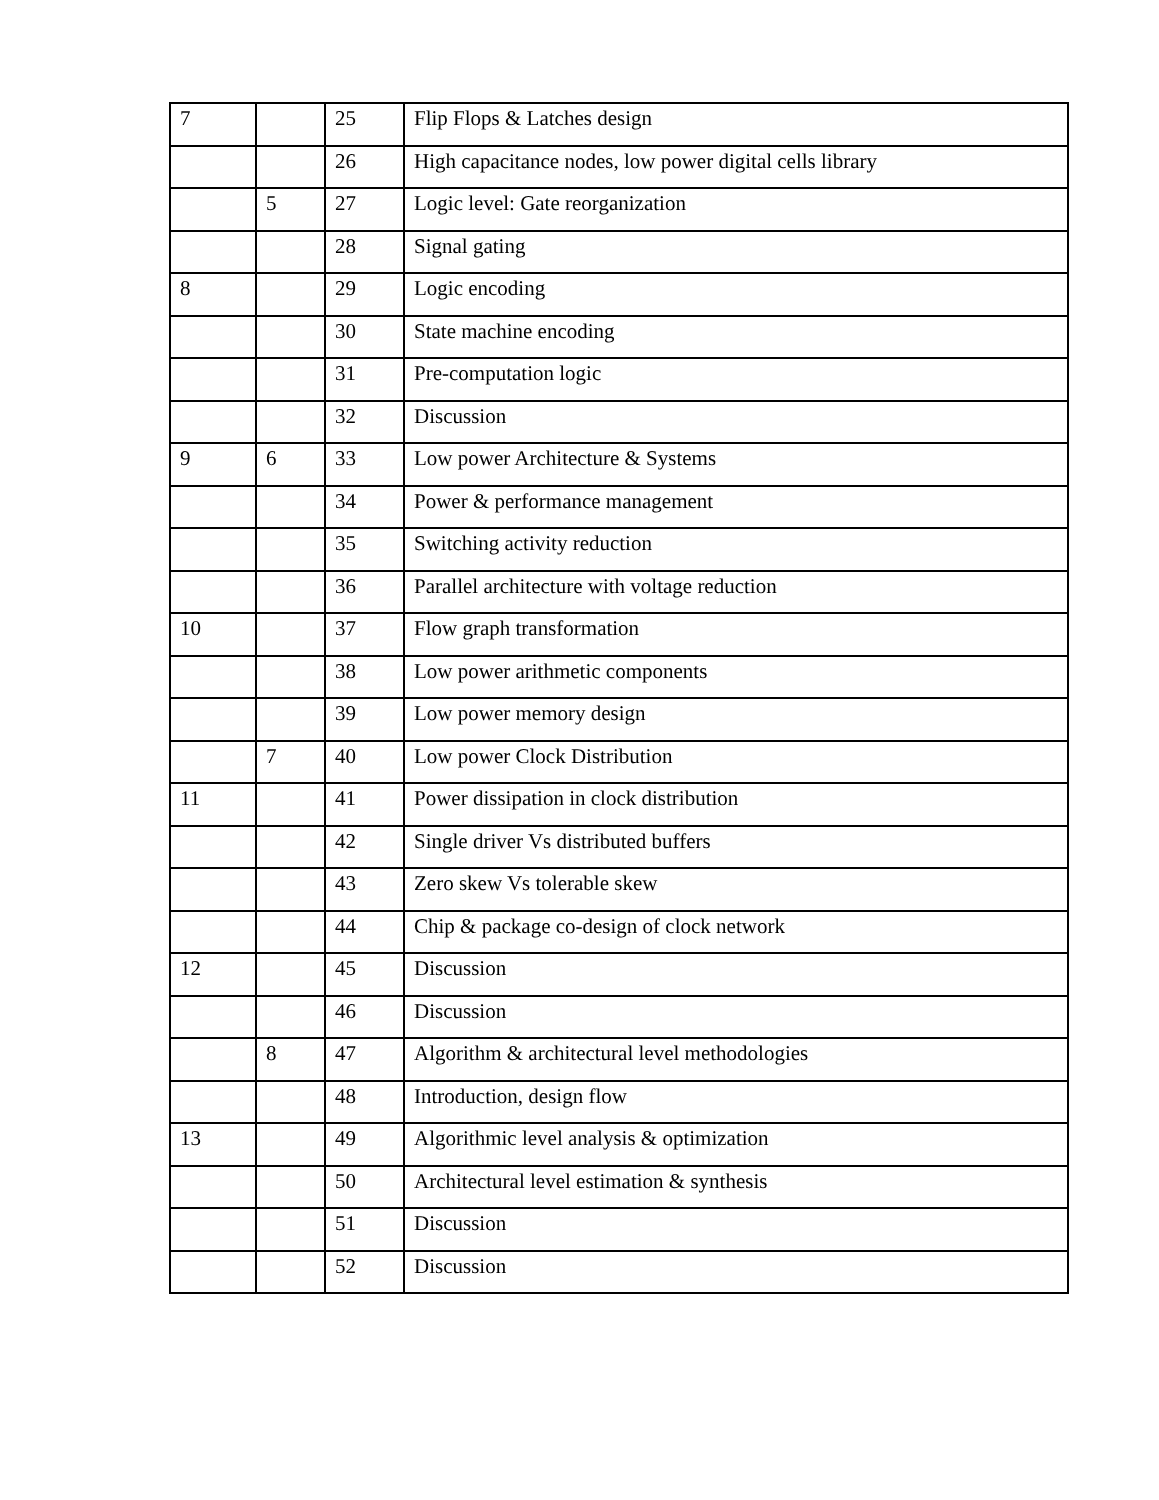| 7 | | 25 | Flip Flops & Latches design |
| | | 26 | High capacitance nodes, low power digital cells library |
| | 5 | 27 | Logic level: Gate reorganization |
| | | 28 | Signal gating |
| 8 | | 29 | Logic encoding |
| | | 30 | State machine encoding |
| | | 31 | Pre-computation logic |
| | | 32 | Discussion |
| 9 | 6 | 33 | Low power Architecture & Systems |
| | | 34 | Power & performance management |
| | | 35 | Switching activity reduction |
| | | 36 | Parallel architecture with voltage reduction |
| 10 | | 37 | Flow graph transformation |
| | | 38 | Low power arithmetic components |
| | | 39 | Low power memory design |
| | 7 | 40 | Low power Clock Distribution |
| 11 | | 41 | Power dissipation in clock distribution |
| | | 42 | Single driver Vs distributed buffers |
| | | 43 | Zero skew Vs tolerable skew |
| | | 44 | Chip & package co-design of clock network |
| 12 | | 45 | Discussion |
| | | 46 | Discussion |
| | 8 | 47 | Algorithm & architectural level methodologies |
| | | 48 | Introduction, design flow |
| 13 | | 49 | Algorithmic level analysis & optimization |
| | | 50 | Architectural level estimation & synthesis |
| | | 51 | Discussion |
| | | 52 | Discussion |